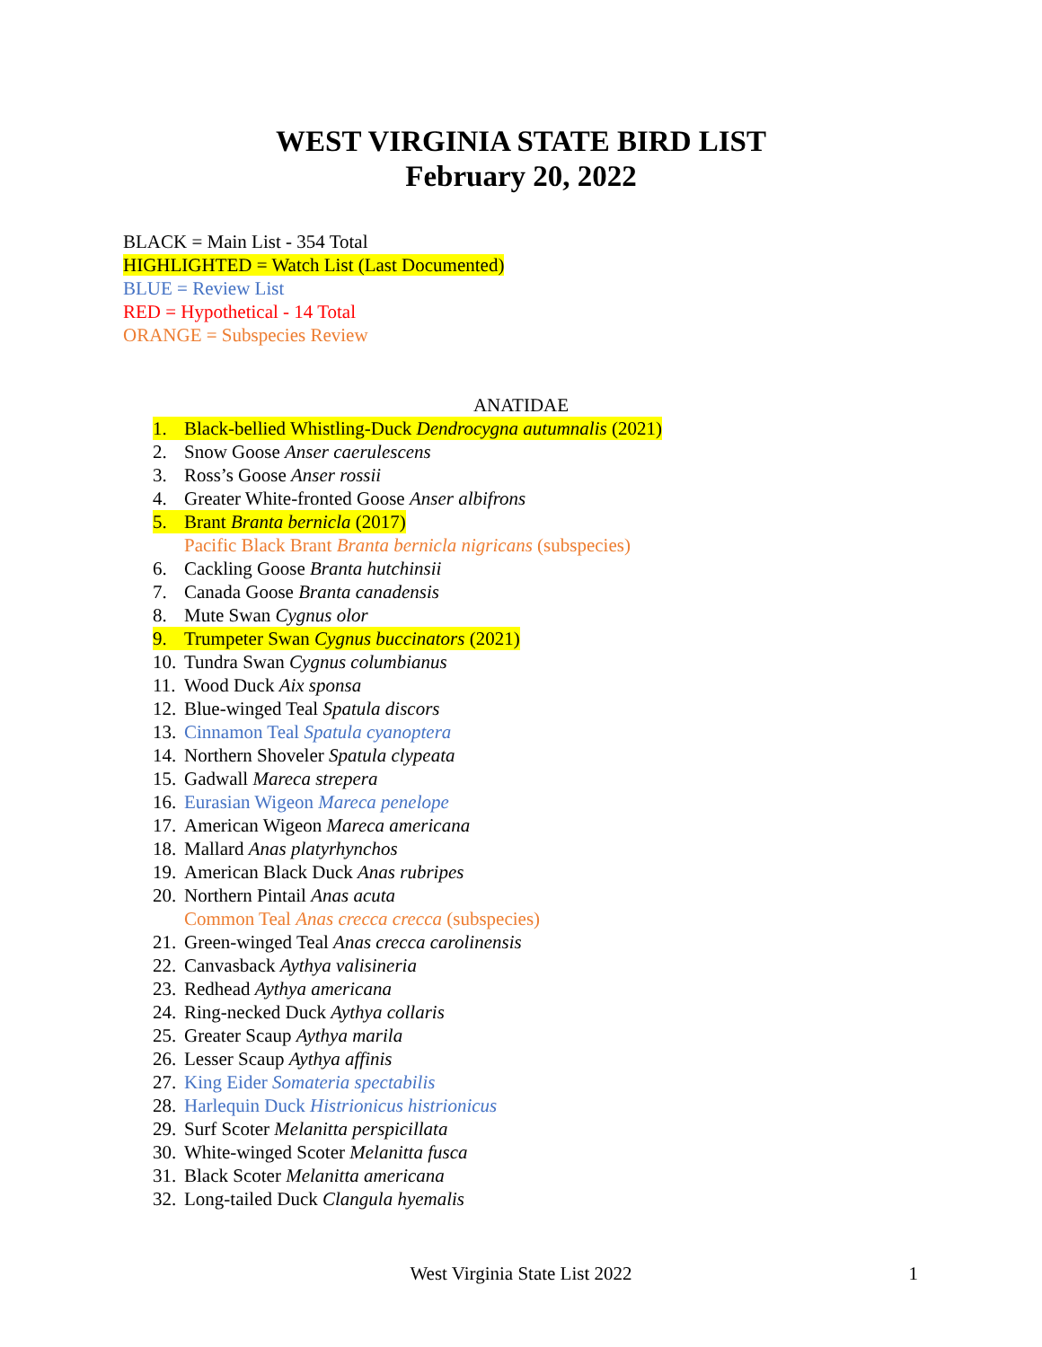WEST VIRGINIA STATE BIRD LIST
February 20, 2022
BLACK = Main List - 354 Total
HIGHLIGHTED = Watch List (Last Documented)
BLUE = Review List
RED = Hypothetical - 14 Total
ORANGE = Subspecies Review
ANATIDAE
1. Black-bellied Whistling-Duck Dendrocygna autumnalis (2021)
2. Snow Goose Anser caerulescens
3. Ross’s Goose Anser rossii
4. Greater White-fronted Goose Anser albifrons
5. Brant Branta bernicla (2017)
Pacific Black Brant Branta bernicla nigricans (subspecies)
6. Cackling Goose Branta hutchinsii
7. Canada Goose Branta canadensis
8. Mute Swan Cygnus olor
9. Trumpeter Swan Cygnus buccinators (2021)
10. Tundra Swan Cygnus columbianus
11. Wood Duck Aix sponsa
12. Blue-winged Teal Spatula discors
13. Cinnamon Teal Spatula cyanoptera
14. Northern Shoveler Spatula clypeata
15. Gadwall Mareca strepera
16. Eurasian Wigeon Mareca penelope
17. American Wigeon Mareca americana
18. Mallard Anas platyrhynchos
19. American Black Duck Anas rubripes
20. Northern Pintail Anas acuta
Common Teal Anas crecca crecca (subspecies)
21. Green-winged Teal Anas crecca carolinensis
22. Canvasback Aythya valisineria
23. Redhead Aythya americana
24. Ring-necked Duck Aythya collaris
25. Greater Scaup Aythya marila
26. Lesser Scaup Aythya affinis
27. King Eider Somateria spectabilis
28. Harlequin Duck Histrionicus histrionicus
29. Surf Scoter Melanitta perspicillata
30. White-winged Scoter Melanitta fusca
31. Black Scoter Melanitta americana
32. Long-tailed Duck Clangula hyemalis
West Virginia State List 2022
1